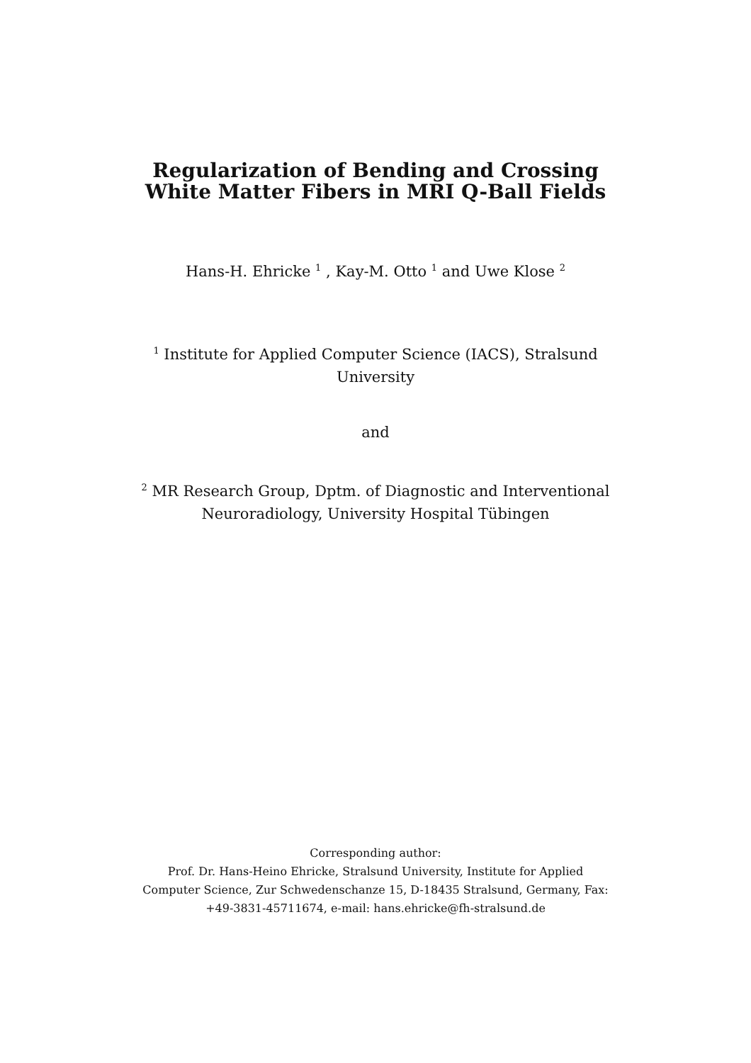Regularization of Bending and Crossing
White Matter Fibers in MRI Q-Ball Fields
Hans-H. Ehricke <sup>1</sup> , Kay-M. Otto <sup>1</sup> and Uwe Klose <sup>2</sup>
<sup>1</sup> Institute for Applied Computer Science (IACS), Stralsund
University
and
<sup>2</sup> MR Research Group, Dptm. of Diagnostic and Interventional
Neuroradiology, University Hospital Tübingen
Corresponding author:
Prof. Dr. Hans-Heino Ehricke, Stralsund University, Institute for Applied
Computer Science, Zur Schwedenschanze 15, D-18435 Stralsund, Germany, Fax:
+49-3831-45711674, e-mail: hans.ehricke@fh-stralsund.de